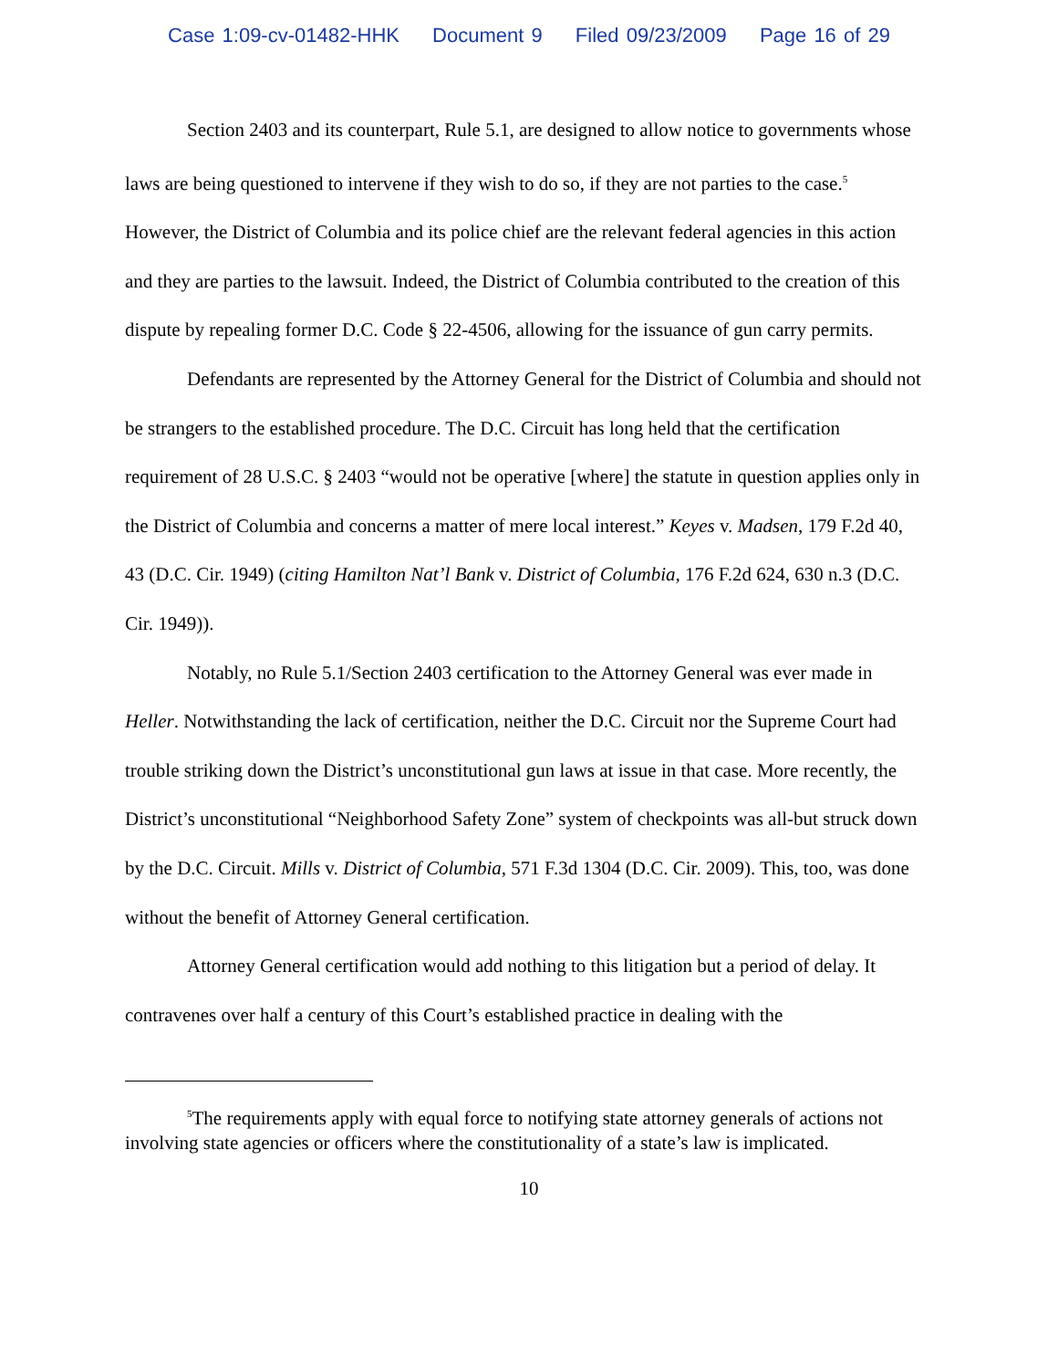Case 1:09-cv-01482-HHK Document 9 Filed 09/23/2009 Page 16 of 29
Section 2403 and its counterpart, Rule 5.1, are designed to allow notice to governments whose laws are being questioned to intervene if they wish to do so, if they are not parties to the case.<sup>5</sup> However, the District of Columbia and its police chief are the relevant federal agencies in this action and they are parties to the lawsuit. Indeed, the District of Columbia contributed to the creation of this dispute by repealing former D.C. Code § 22-4506, allowing for the issuance of gun carry permits.
Defendants are represented by the Attorney General for the District of Columbia and should not be strangers to the established procedure. The D.C. Circuit has long held that the certification requirement of 28 U.S.C. § 2403 “would not be operative [where] the statute in question applies only in the District of Columbia and concerns a matter of mere local interest.” Keyes v. Madsen, 179 F.2d 40, 43 (D.C. Cir. 1949) (citing Hamilton Nat’l Bank v. District of Columbia, 176 F.2d 624, 630 n.3 (D.C. Cir. 1949)).
Notably, no Rule 5.1/Section 2403 certification to the Attorney General was ever made in Heller. Notwithstanding the lack of certification, neither the D.C. Circuit nor the Supreme Court had trouble striking down the District’s unconstitutional gun laws at issue in that case. More recently, the District’s unconstitutional “Neighborhood Safety Zone” system of checkpoints was all-but struck down by the D.C. Circuit. Mills v. District of Columbia, 571 F.3d 1304 (D.C. Cir. 2009). This, too, was done without the benefit of Attorney General certification.
Attorney General certification would add nothing to this litigation but a period of delay. It contravenes over half a century of this Court’s established practice in dealing with the
<sup>5</sup> The requirements apply with equal force to notifying state attorney generals of actions not involving state agencies or officers where the constitutionality of a state’s law is implicated.
10